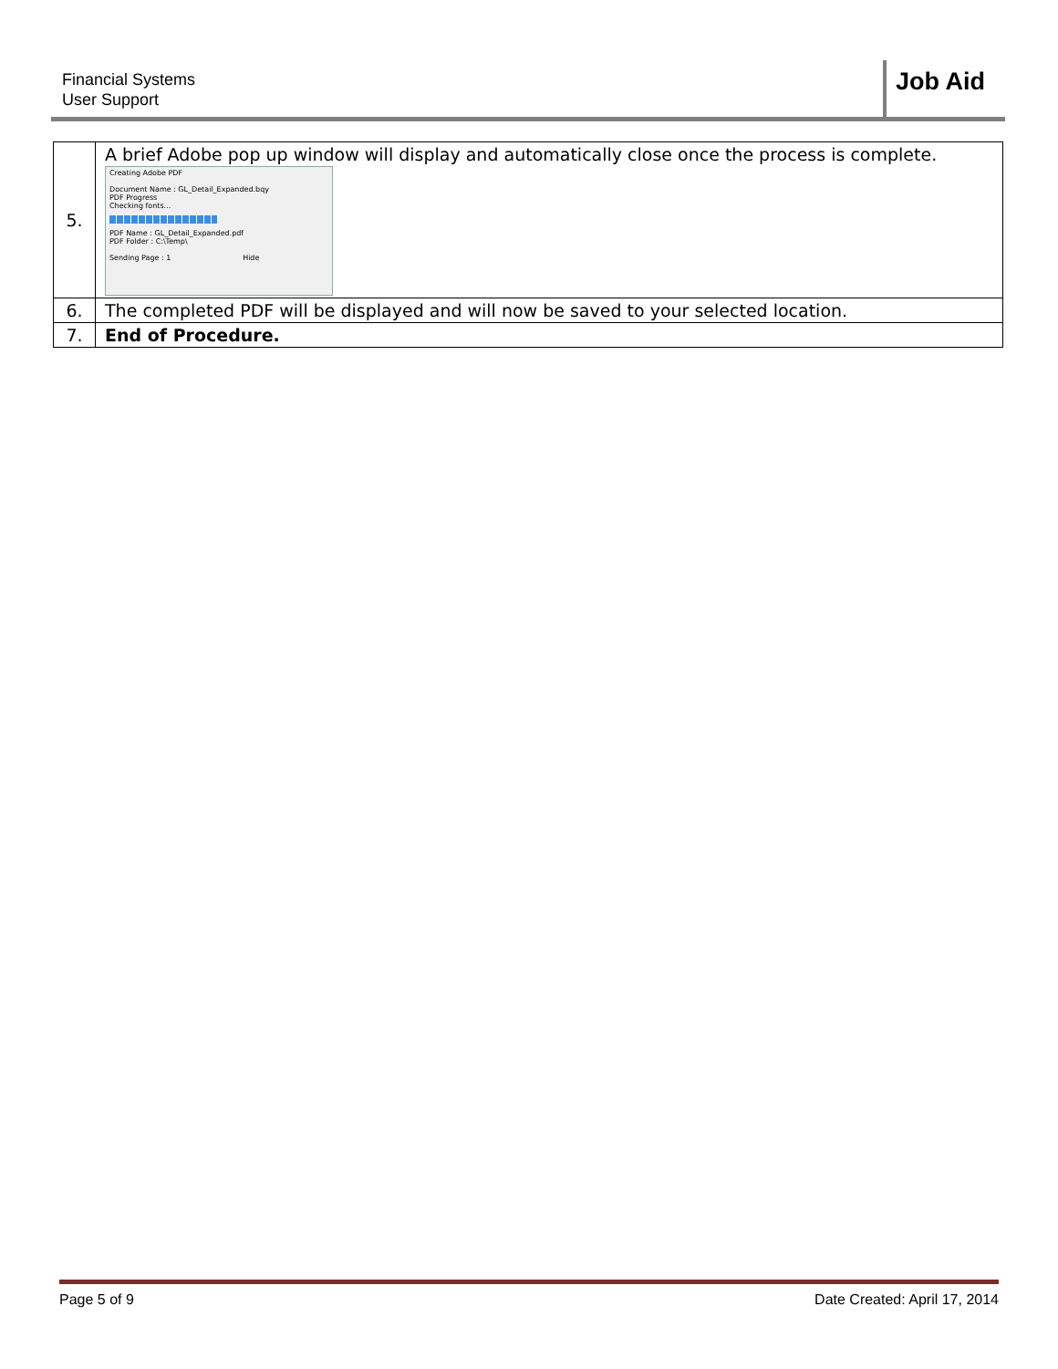Financial Systems
User Support
Job Aid
| 5. | A brief Adobe pop up window will display and automatically close once the process is complete. Creating Adobe PDF Document Name : GL_Detail_Expanded.bqy PDF Progress Checking fonts... PDF Name : GL_Detail_Expanded.pdf PDF Folder : C:\Temp\ Sending Page : 1 Hide |
| 6. | The completed PDF will be displayed and will now be saved to your selected location. |
| 7. | End of Procedure. |
Page 5 of 9 Date Created: April 17, 2014